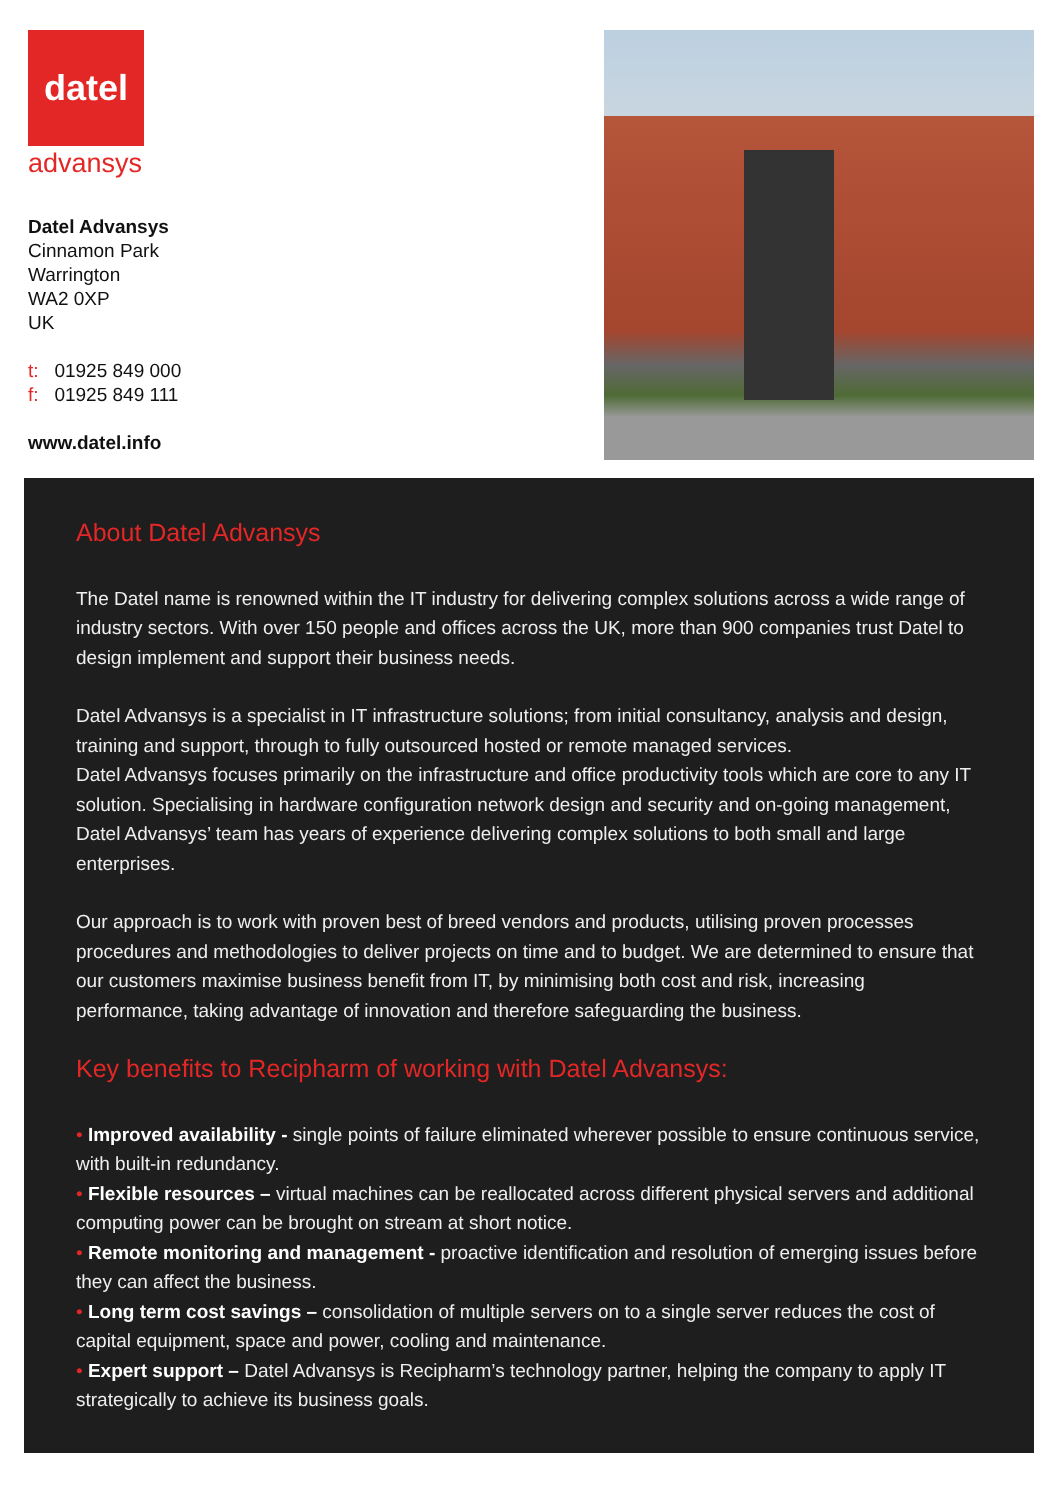datel
advansys
Datel Advansys
Cinnamon Park
Warrington
WA2 0XP
UK
t: 01925 849 000
f: 01925 849 111
www.datel.info
About Datel Advansys
The Datel name is renowned within the IT industry for delivering complex solutions across a wide range of industry sectors. With over 150 people and offices across the UK, more than 900 companies trust Datel to design implement and support their business needs.
Datel Advansys is a specialist in IT infrastructure solutions; from initial consultancy, analysis and design, training and support, through to fully outsourced hosted or remote managed services.
Datel Advansys focuses primarily on the infrastructure and office productivity tools which are core to any IT solution. Specialising in hardware configuration network design and security and on-going management, Datel Advansys’ team has years of experience delivering complex solutions to both small and large enterprises.
Our approach is to work with proven best of breed vendors and products, utilising proven processes procedures and methodologies to deliver projects on time and to budget. We are determined to ensure that our customers maximise business benefit from IT, by minimising both cost and risk, increasing performance, taking advantage of innovation and therefore safeguarding the business.
Key benefits to Recipharm of working with Datel Advansys:
• Improved availability - single points of failure eliminated wherever possible to ensure continuous service, with built-in redundancy.
• Flexible resources – virtual machines can be reallocated across different physical servers and additional computing power can be brought on stream at short notice.
• Remote monitoring and management - proactive identification and resolution of emerging issues before they can affect the business.
• Long term cost savings – consolidation of multiple servers on to a single server reduces the cost of capital equipment, space and power, cooling and maintenance.
• Expert support – Datel Advansys is Recipharm’s technology partner, helping the company to apply IT strategically to achieve its business goals.